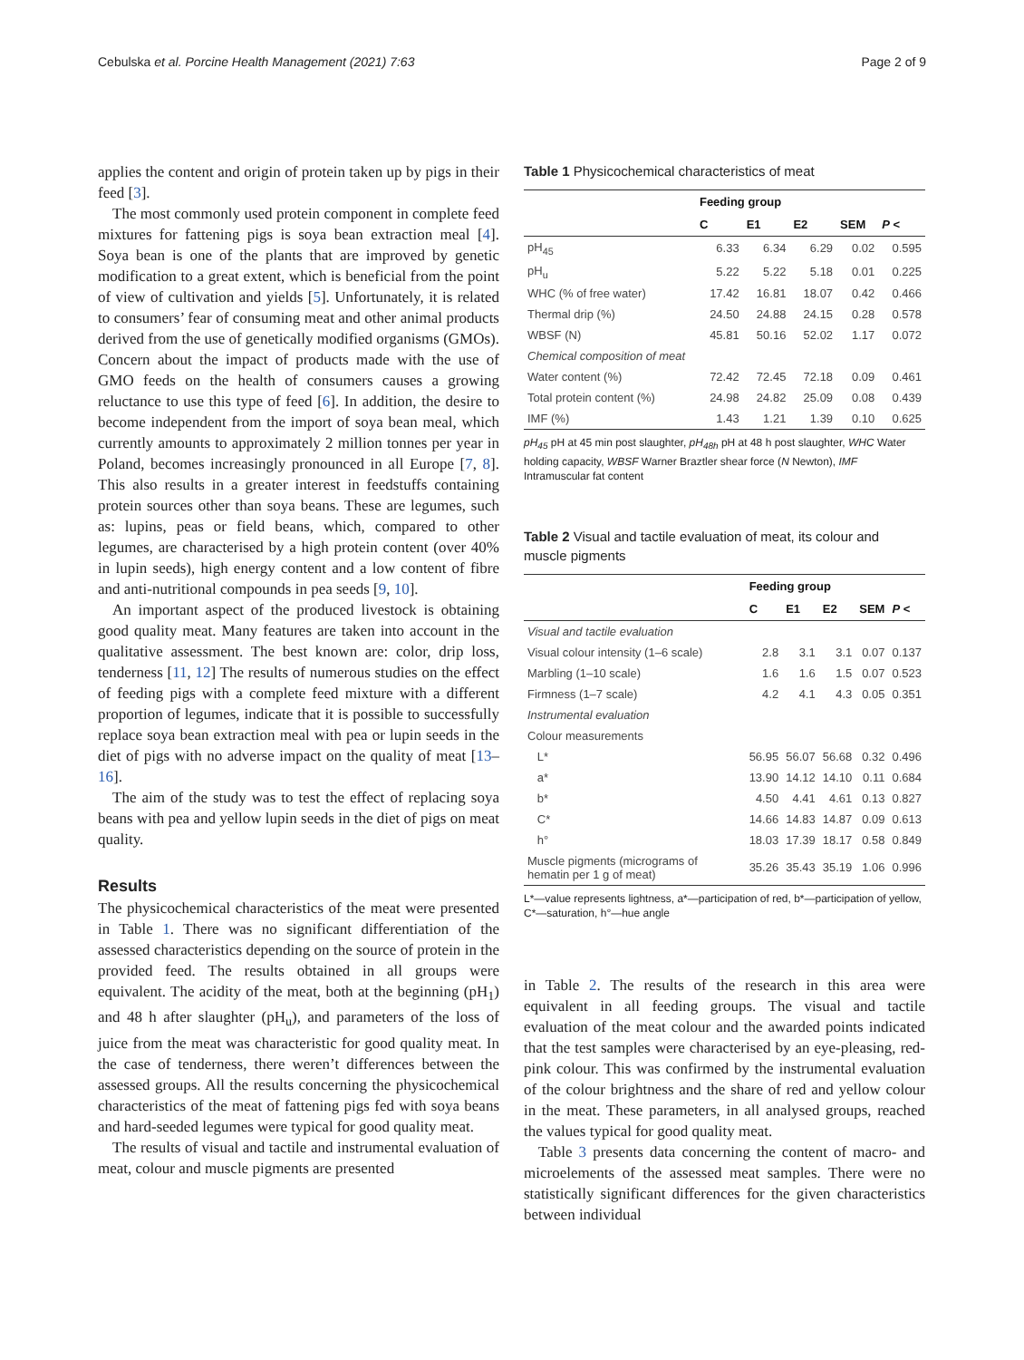Cebulska et al. Porcine Health Management (2021) 7:63 Page 2 of 9
applies the content and origin of protein taken up by pigs in their feed [3].
The most commonly used protein component in complete feed mixtures for fattening pigs is soya bean extraction meal [4]. Soya bean is one of the plants that are improved by genetic modification to a great extent, which is beneficial from the point of view of cultivation and yields [5]. Unfortunately, it is related to consumers’ fear of consuming meat and other animal products derived from the use of genetically modified organisms (GMOs). Concern about the impact of products made with the use of GMO feeds on the health of consumers causes a growing reluctance to use this type of feed [6]. In addition, the desire to become independent from the import of soya bean meal, which currently amounts to approximately 2 million tonnes per year in Poland, becomes increasingly pronounced in all Europe [7, 8]. This also results in a greater interest in feedstuffs containing protein sources other than soya beans. These are legumes, such as: lupins, peas or field beans, which, compared to other legumes, are characterised by a high protein content (over 40% in lupin seeds), high energy content and a low content of fibre and anti-nutritional compounds in pea seeds [9, 10].
An important aspect of the produced livestock is obtaining good quality meat. Many features are taken into account in the qualitative assessment. The best known are: color, drip loss, tenderness [11, 12] The results of numerous studies on the effect of feeding pigs with a complete feed mixture with a different proportion of legumes, indicate that it is possible to successfully replace soya bean extraction meal with pea or lupin seeds in the diet of pigs with no adverse impact on the quality of meat [13–16].
The aim of the study was to test the effect of replacing soya beans with pea and yellow lupin seeds in the diet of pigs on meat quality.
Results
The physicochemical characteristics of the meat were presented in Table 1. There was no significant differentiation of the assessed characteristics depending on the source of protein in the provided feed. The results obtained in all groups were equivalent. The acidity of the meat, both at the beginning (pH<sub>1</sub>) and 48 h after slaughter (pH<sub>u</sub>), and parameters of the loss of juice from the meat was characteristic for good quality meat. In the case of tenderness, there weren’t differences between the assessed groups. All the results concerning the physicochemical characteristics of the meat of fattening pigs fed with soya beans and hard-seeded legumes were typical for good quality meat.
The results of visual and tactile and instrumental evaluation of meat, colour and muscle pigments are presented
Table 1 Physicochemical characteristics of meat
| | Feeding group | | | | |
| --- | --- | --- | --- | --- | --- |
| | C | E1 | E2 | SEM | P < |
| pH<sub>45</sub> | 6.33 | 6.34 | 6.29 | 0.02 | 0.595 |
| pH<sub>u</sub> | 5.22 | 5.22 | 5.18 | 0.01 | 0.225 |
| WHC (% of free water) | 17.42 | 16.81 | 18.07 | 0.42 | 0.466 |
| Thermal drip (%) | 24.50 | 24.88 | 24.15 | 0.28 | 0.578 |
| WBSF (N) | 45.81 | 50.16 | 52.02 | 1.17 | 0.072 |
| Chemical composition of meat | | | | | |
| Water content (%) | 72.42 | 72.45 | 72.18 | 0.09 | 0.461 |
| Total protein content (%) | 24.98 | 24.82 | 25.09 | 0.08 | 0.439 |
| IMF (%) | 1.43 | 1.21 | 1.39 | 0.10 | 0.625 |
pH<sub>45</sub> pH at 45 min post slaughter, pH<sub>48h</sub> pH at 48 h post slaughter, WHC Water holding capacity, WBSF Warner Braztler shear force (N Newton), IMF Intramuscular fat content
Table 2 Visual and tactile evaluation of meat, its colour and muscle pigments
| | Feeding group | | | | |
| --- | --- | --- | --- | --- | --- |
| | C | E1 | E2 | SEM | P < |
| Visual and tactile evaluation | | | | | |
| Visual colour intensity (1–6 scale) | 2.8 | 3.1 | 3.1 | 0.07 | 0.137 |
| Marbling (1–10 scale) | 1.6 | 1.6 | 1.5 | 0.07 | 0.523 |
| Firmness (1–7 scale) | 4.2 | 4.1 | 4.3 | 0.05 | 0.351 |
| Instrumental evaluation | | | | | |
| Colour measurements | | | | | |
| L* | 56.95 | 56.07 | 56.68 | 0.32 | 0.496 |
| a* | 13.90 | 14.12 | 14.10 | 0.11 | 0.684 |
| b* | 4.50 | 4.41 | 4.61 | 0.13 | 0.827 |
| C* | 14.66 | 14.83 | 14.87 | 0.09 | 0.613 |
| h° | 18.03 | 17.39 | 18.17 | 0.58 | 0.849 |
| Muscle pigments (micrograms of hematin per 1 g of meat) | 35.26 | 35.43 | 35.19 | 1.06 | 0.996 |
L*—value represents lightness, a*—participation of red, b*—participation of yellow, C*—saturation, h°—hue angle
in Table 2. The results of the research in this area were equivalent in all feeding groups. The visual and tactile evaluation of the meat colour and the awarded points indicated that the test samples were characterised by an eye-pleasing, red-pink colour. This was confirmed by the instrumental evaluation of the colour brightness and the share of red and yellow colour in the meat. These parameters, in all analysed groups, reached the values typical for good quality meat.
Table 3 presents data concerning the content of macro- and microelements of the assessed meat samples. There were no statistically significant differences for the given characteristics between individual